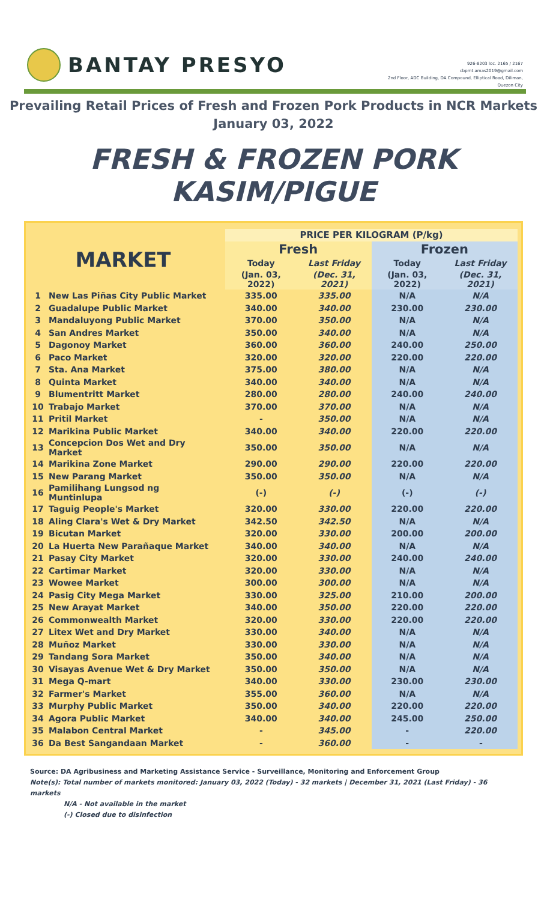BANTAY PRESYO
926-8203 loc. 2165 / 2167
cbpmt.amas2019@gmail.com
2nd Floor, ADC Building, DA Compound, Elliptical Road, Diliman,
Quezon City
Prevailing Retail Prices of Fresh and Frozen Pork Products in NCR Markets
January 03, 2022
FRESH & FROZEN PORK KASIM/PIGUE
| MARKET | | | PRICE PER KILOGRAM (P/kg) | | | |
| | | | Fresh | | Frozen | |
| | | | Today | Last Friday | Today | Last Friday |
| | | | (Jan. 03, 2022) | (Dec. 31, 2021) | (Jan. 03, 2022) | (Dec. 31, 2021) |
| 1 | New Las Piñas City Public Market | | 335.00 | 335.00 | N/A | N/A |
| 2 | Guadalupe Public Market | | 340.00 | 340.00 | 230.00 | 230.00 |
| 3 | Mandaluyong Public Market | | 370.00 | 350.00 | N/A | N/A |
| 4 | San Andres Market | | 350.00 | 340.00 | N/A | N/A |
| 5 | Dagonoy Market | | 360.00 | 360.00 | 240.00 | 250.00 |
| 6 | Paco Market | | 320.00 | 320.00 | 220.00 | 220.00 |
| 7 | Sta. Ana Market | | 375.00 | 380.00 | N/A | N/A |
| 8 | Quinta Market | | 340.00 | 340.00 | N/A | N/A |
| 9 | Blumentritt Market | | 280.00 | 280.00 | 240.00 | 240.00 |
| 10 | Trabajo Market | | 370.00 | 370.00 | N/A | N/A |
| 11 | Pritil Market | | - | 350.00 | N/A | N/A |
| 12 | Marikina Public Market | | 340.00 | 340.00 | 220.00 | 220.00 |
| 13 | Concepcion Dos Wet and Dry Market | | 350.00 | 350.00 | N/A | N/A |
| 14 | Marikina Zone Market | | 290.00 | 290.00 | 220.00 | 220.00 |
| 15 | New Parang Market | | 350.00 | 350.00 | N/A | N/A |
| 16 | Pamilihang Lungsod ng Muntinlupa | | (-) | (-) | (-) | (-) |
| 17 | Taguig People's Market | | 320.00 | 330.00 | 220.00 | 220.00 |
| 18 | Aling Clara's Wet & Dry Market | | 342.50 | 342.50 | N/A | N/A |
| 19 | Bicutan Market | | 320.00 | 330.00 | 200.00 | 200.00 |
| 20 | La Huerta New Parañaque Market | | 340.00 | 340.00 | N/A | N/A |
| 21 | Pasay City Market | | 320.00 | 330.00 | 240.00 | 240.00 |
| 22 | Cartimar Market | | 320.00 | 330.00 | N/A | N/A |
| 23 | Wowee Market | | 300.00 | 300.00 | N/A | N/A |
| 24 | Pasig City Mega Market | | 330.00 | 325.00 | 210.00 | 200.00 |
| 25 | New Arayat Market | | 340.00 | 350.00 | 220.00 | 220.00 |
| 26 | Commonwealth Market | | 320.00 | 330.00 | 220.00 | 220.00 |
| 27 | Litex Wet and Dry Market | | 330.00 | 340.00 | N/A | N/A |
| 28 | Muñoz Market | | 330.00 | 330.00 | N/A | N/A |
| 29 | Tandang Sora Market | | 350.00 | 340.00 | N/A | N/A |
| 30 | Visayas Avenue Wet & Dry Market | | 350.00 | 350.00 | N/A | N/A |
| 31 | Mega Q-mart | | 340.00 | 330.00 | 230.00 | 230.00 |
| 32 | Farmer's Market | | 355.00 | 360.00 | N/A | N/A |
| 33 | Murphy Public Market | | 350.00 | 340.00 | 220.00 | 220.00 |
| 34 | Agora Public Market | | 340.00 | 340.00 | 245.00 | 250.00 |
| 35 | Malabon Central Market | | - | 345.00 | - | 220.00 |
| 36 | Da Best Sangandaan Market | | - | 360.00 | - | - |
Source: DA Agribusiness and Marketing Assistance Service - Surveillance, Monitoring and Enforcement Group
Note(s): Total number of markets monitored: January 03, 2022 (Today) - 32 markets | December 31, 2021 (Last Friday) - 36 markets
N/A - Not available in the market
(-) Closed due to disinfection